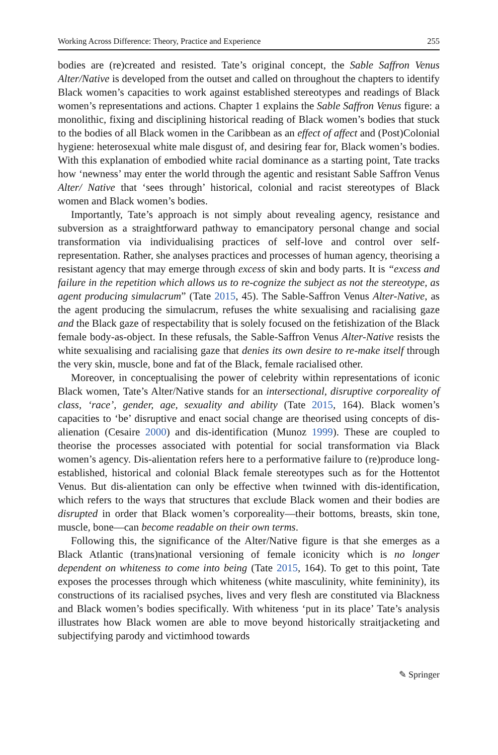Working Across Difference: Theory, Practice and Experience 255
bodies are (re)created and resisted. Tate’s original concept, the Sable Saffron Venus Alter/Native is developed from the outset and called on throughout the chapters to identify Black women’s capacities to work against established stereotypes and readings of Black women’s representations and actions. Chapter 1 explains the Sable Saffron Venus figure: a monolithic, fixing and disciplining historical reading of Black women’s bodies that stuck to the bodies of all Black women in the Caribbean as an effect of affect and (Post)Colonial hygiene: heterosexual white male disgust of, and desiring fear for, Black women’s bodies. With this explanation of embodied white racial dominance as a starting point, Tate tracks how ‘newness’ may enter the world through the agentic and resistant Sable Saffron Venus Alter/ Native that ‘sees through’ historical, colonial and racist stereotypes of Black women and Black women’s bodies.
Importantly, Tate’s approach is not simply about revealing agency, resistance and subversion as a straightforward pathway to emancipatory personal change and social transformation via individualising practices of self-love and control over self-representation. Rather, she analyses practices and processes of human agency, theorising a resistant agency that may emerge through excess of skin and body parts. It is “excess and failure in the repetition which allows us to re-cognize the subject as not the stereotype, as agent producing simulacrum” (Tate 2015, 45). The Sable-Saffron Venus Alter-Native, as the agent producing the simulacrum, refuses the white sexualising and racialising gaze and the Black gaze of respectability that is solely focused on the fetishization of the Black female body-as-object. In these refusals, the Sable-Saffron Venus Alter-Native resists the white sexualising and racialising gaze that denies its own desire to re-make itself through the very skin, muscle, bone and fat of the Black, female racialised other.
Moreover, in conceptualising the power of celebrity within representations of iconic Black women, Tate’s Alter/Native stands for an intersectional, disruptive corporeality of class, ‘race’, gender, age, sexuality and ability (Tate 2015, 164). Black women’s capacities to ‘be’ disruptive and enact social change are theorised using concepts of dis-alienation (Cesaire 2000) and dis-identification (Munoz 1999). These are coupled to theorise the processes associated with potential for social transformation via Black women’s agency. Dis-alientation refers here to a performative failure to (re)produce long-established, historical and colonial Black female stereotypes such as for the Hottentot Venus. But dis-alientation can only be effective when twinned with dis-identification, which refers to the ways that structures that exclude Black women and their bodies are disrupted in order that Black women’s corporeality—their bottoms, breasts, skin tone, muscle, bone—can become readable on their own terms.
Following this, the significance of the Alter/Native figure is that she emerges as a Black Atlantic (trans)national versioning of female iconicity which is no longer dependent on whiteness to come into being (Tate 2015, 164). To get to this point, Tate exposes the processes through which whiteness (white masculinity, white femininity), its constructions of its racialised psyches, lives and very flesh are constituted via Blackness and Black women’s bodies specifically. With whiteness ‘put in its place’ Tate’s analysis illustrates how Black women are able to move beyond historically straitjacketing and subjectifying parody and victimhood towards
✎ Springer